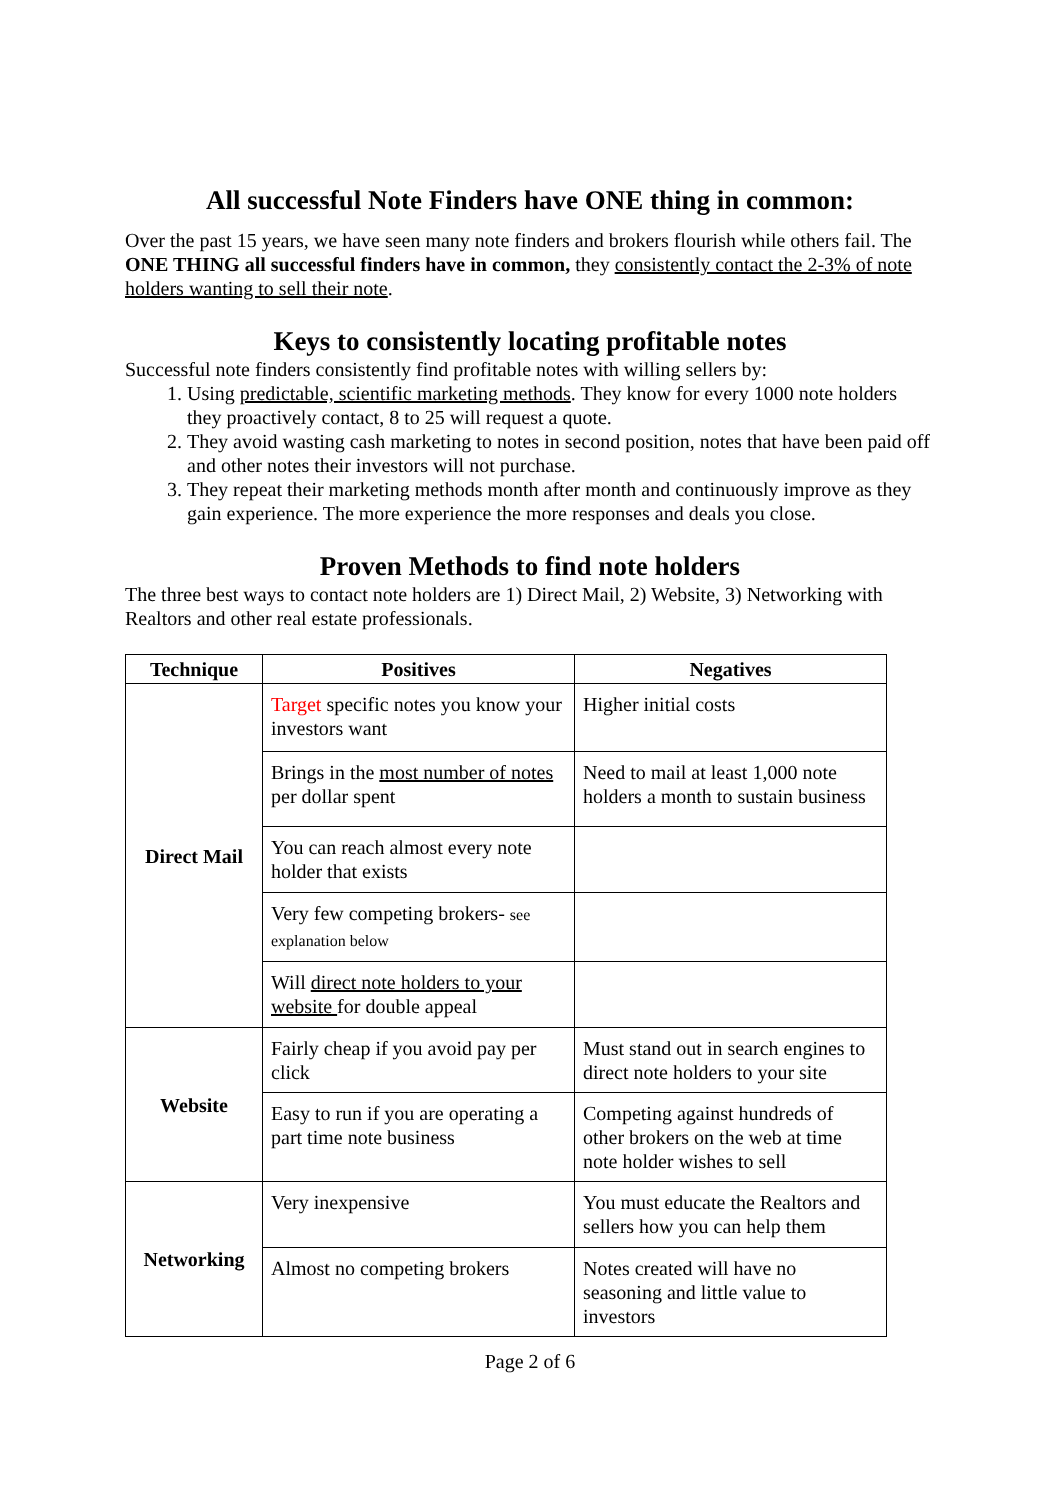All successful Note Finders have ONE thing in common:
Over the past 15 years, we have seen many note finders and brokers flourish while others fail. The ONE THING all successful finders have in common, they consistently contact the 2-3% of note holders wanting to sell their note.
Keys to consistently locating profitable notes
Successful note finders consistently find profitable notes with willing sellers by:
1. Using predictable, scientific marketing methods. They know for every 1000 note holders they proactively contact, 8 to 25 will request a quote.
2. They avoid wasting cash marketing to notes in second position, notes that have been paid off and other notes their investors will not purchase.
3. They repeat their marketing methods month after month and continuously improve as they gain experience. The more experience the more responses and deals you close.
Proven Methods to find note holders
The three best ways to contact note holders are 1) Direct Mail, 2) Website, 3) Networking with Realtors and other real estate professionals.
| Technique | Positives | Negatives |
| --- | --- | --- |
| Direct Mail | Target specific notes you know your investors want | Higher initial costs |
| | Brings in the most number of notes per dollar spent | Need to mail at least 1,000 note holders a month to sustain business |
| | You can reach almost every note holder that exists | |
| | Very few competing brokers- see explanation below | |
| | Will direct note holders to your website for double appeal | |
| Website | Fairly cheap if you avoid pay per click | Must stand out in search engines to direct note holders to your site |
| | Easy to run if you are operating a part time note business | Competing against hundreds of other brokers on the web at time note holder wishes to sell |
| Networking | Very inexpensive | You must educate the Realtors and sellers how you can help them |
| | Almost no competing brokers | Notes created will have no seasoning and little value to investors |
Page 2 of 6